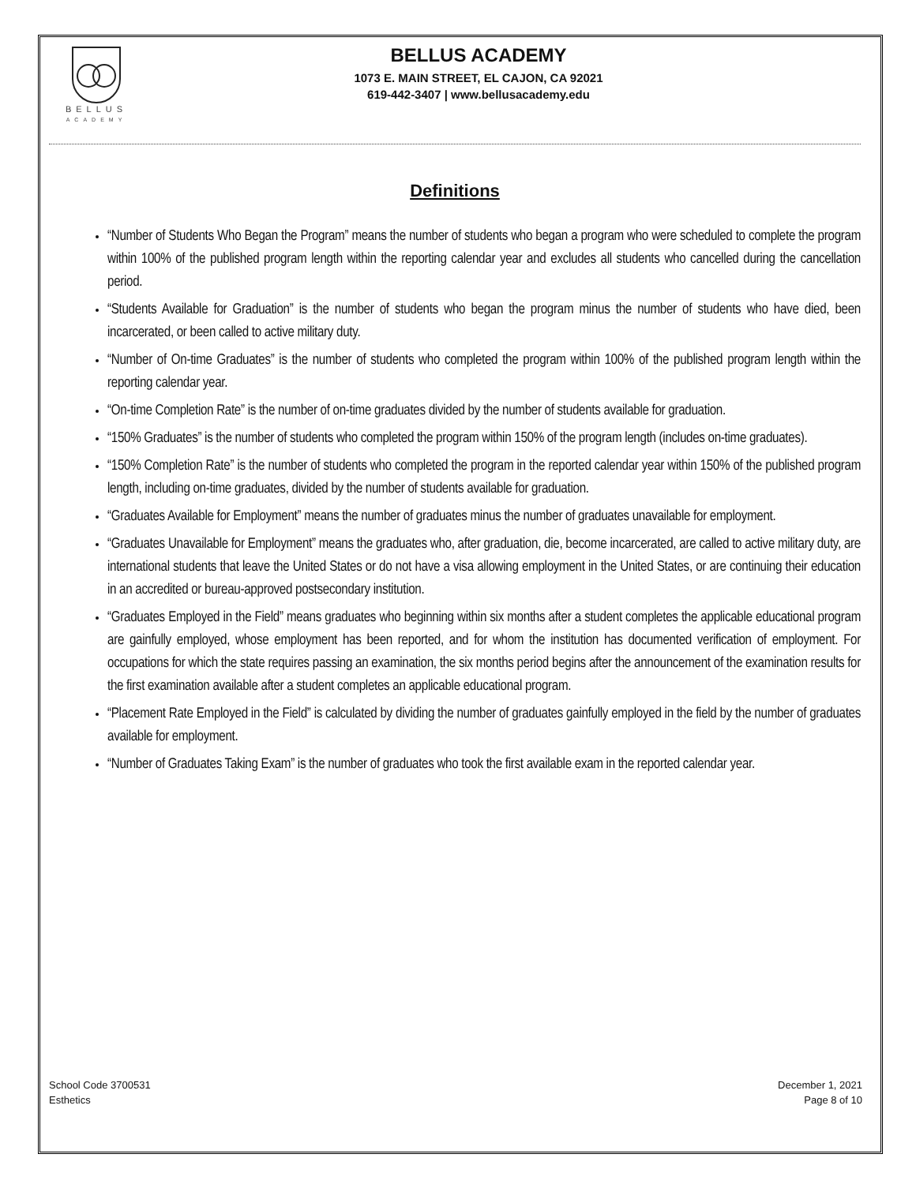BELLUS
ACADEMY
BELLUS ACADEMY
1073 E. MAIN STREET, EL CAJON, CA 92021
619-442-3407 | www.bellusacademy.edu
Definitions
“Number of Students Who Began the Program” means the number of students who began a program who were scheduled to complete the program within 100% of the published program length within the reporting calendar year and excludes all students who cancelled during the cancellation period.
“Students Available for Graduation” is the number of students who began the program minus the number of students who have died, been incarcerated, or been called to active military duty.
“Number of On-time Graduates” is the number of students who completed the program within 100% of the published program length within the reporting calendar year.
“On-time Completion Rate” is the number of on-time graduates divided by the number of students available for graduation.
“150% Graduates” is the number of students who completed the program within 150% of the program length (includes on-time graduates).
“150% Completion Rate” is the number of students who completed the program in the reported calendar year within 150% of the published program length, including on-time graduates, divided by the number of students available for graduation.
“Graduates Available for Employment” means the number of graduates minus the number of graduates unavailable for employment.
“Graduates Unavailable for Employment” means the graduates who, after graduation, die, become incarcerated, are called to active military duty, are international students that leave the United States or do not have a visa allowing employment in the United States, or are continuing their education in an accredited or bureau-approved postsecondary institution.
“Graduates Employed in the Field” means graduates who beginning within six months after a student completes the applicable educational program are gainfully employed, whose employment has been reported, and for whom the institution has documented verification of employment. For occupations for which the state requires passing an examination, the six months period begins after the announcement of the examination results for the first examination available after a student completes an applicable educational program.
“Placement Rate Employed in the Field” is calculated by dividing the number of graduates gainfully employed in the field by the number of graduates available for employment.
“Number of Graduates Taking Exam” is the number of graduates who took the first available exam in the reported calendar year.
School Code 3700531
Esthetics
December 1, 2021
Page 8 of 10